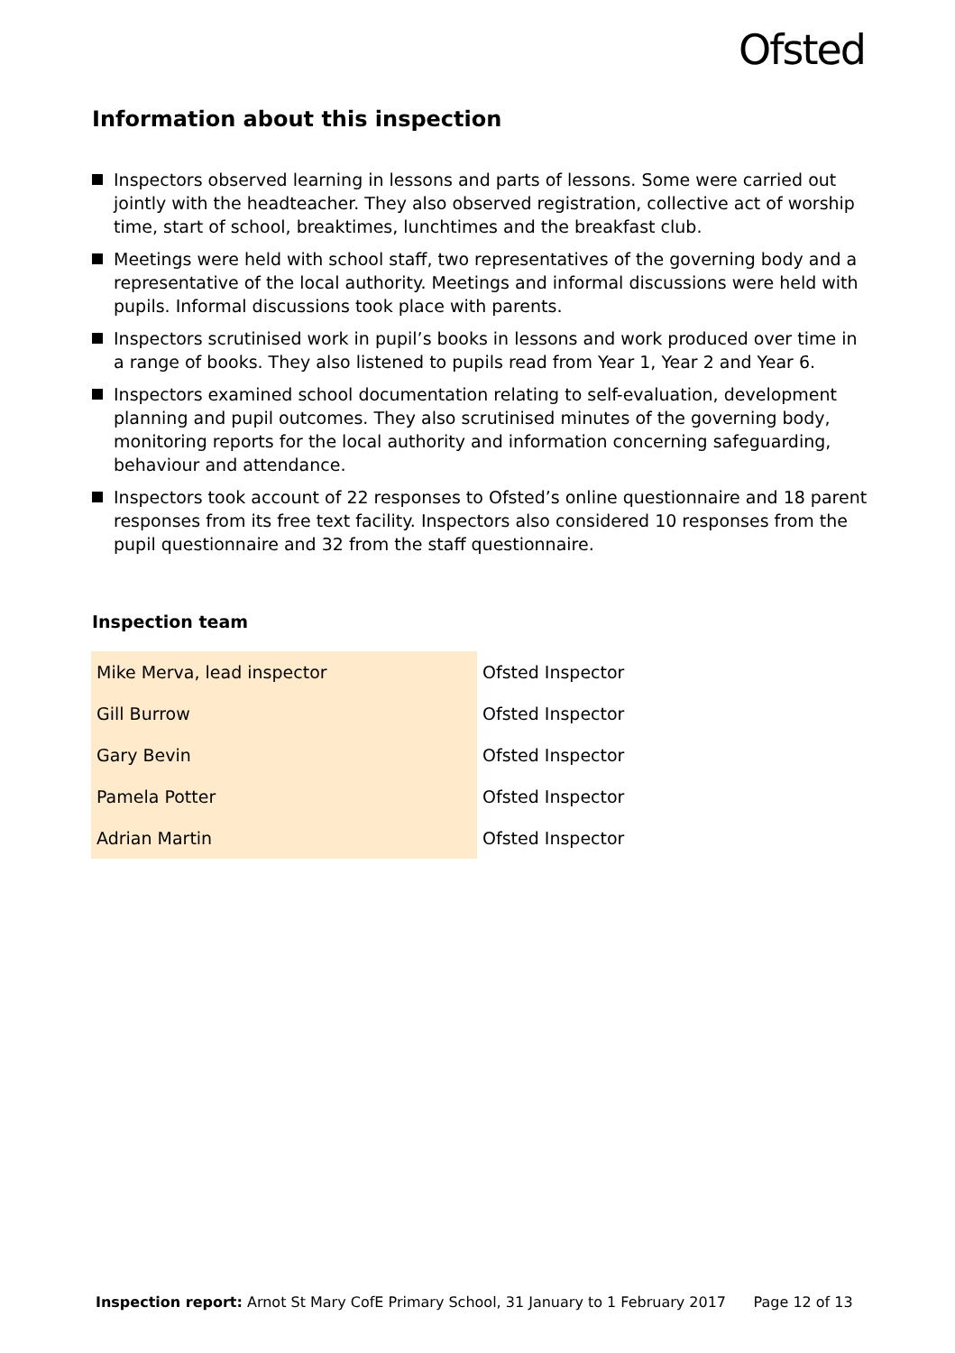Ofsted
Information about this inspection
Inspectors observed learning in lessons and parts of lessons. Some were carried out jointly with the headteacher. They also observed registration, collective act of worship time, start of school, breaktimes, lunchtimes and the breakfast club.
Meetings were held with school staff, two representatives of the governing body and a representative of the local authority. Meetings and informal discussions were held with pupils. Informal discussions took place with parents.
Inspectors scrutinised work in pupil’s books in lessons and work produced over time in a range of books. They also listened to pupils read from Year 1, Year 2 and Year 6.
Inspectors examined school documentation relating to self-evaluation, development planning and pupil outcomes. They also scrutinised minutes of the governing body, monitoring reports for the local authority and information concerning safeguarding, behaviour and attendance.
Inspectors took account of 22 responses to Ofsted’s online questionnaire and 18 parent responses from its free text facility. Inspectors also considered 10 responses from the pupil questionnaire and 32 from the staff questionnaire.
Inspection team
| Mike Merva, lead inspector | Ofsted Inspector |
| Gill Burrow | Ofsted Inspector |
| Gary Bevin | Ofsted Inspector |
| Pamela Potter | Ofsted Inspector |
| Adrian Martin | Ofsted Inspector |
Inspection report: Arnot St Mary CofE Primary School, 31 January to 1 February 2017 Page 12 of 13